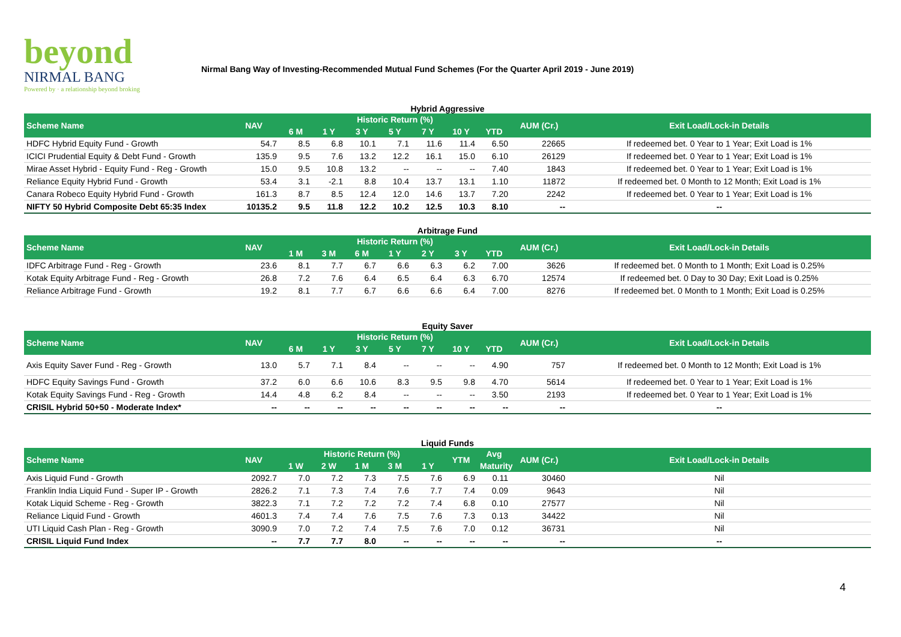beyond
NIRMAL BANG
Powered by · a relationship beyond broking
Nirmal Bang Way of Investing-Recommended Mutual Fund Schemes (For the Quarter April 2019 - June 2019)
Hybrid Aggressive
| Scheme Name | NAV | Historic Return (%) | | | | | | | AUM (Cr.) | Exit Load/Lock-in Details |
| --- | --- | --- | --- | --- | --- | --- | --- | --- | --- | --- |
| | | 6 M | 1 Y | 3 Y | 5 Y | 7 Y | 10 Y | YTD | | |
| HDFC Hybrid Equity Fund - Growth | 54.7 | 8.5 | 6.8 | 10.1 | 7.1 | 11.6 | 11.4 | 6.50 | 22665 | If redeemed bet. 0 Year to 1 Year; Exit Load is 1% |
| ICICI Prudential Equity & Debt Fund - Growth | 135.9 | 9.5 | 7.6 | 13.2 | 12.2 | 16.1 | 15.0 | 6.10 | 26129 | If redeemed bet. 0 Year to 1 Year; Exit Load is 1% |
| Mirae Asset Hybrid - Equity Fund - Reg - Growth | 15.0 | 9.5 | 10.8 | 13.2 | -- | -- | -- | 7.40 | 1843 | If redeemed bet. 0 Year to 1 Year; Exit Load is 1% |
| Reliance Equity Hybrid Fund - Growth | 53.4 | 3.1 | -2.1 | 8.8 | 10.4 | 13.7 | 13.1 | 1.10 | 11872 | If redeemed bet. 0 Month to 12 Month; Exit Load is 1% |
| Canara Robeco Equity Hybrid Fund - Growth | 161.3 | 8.7 | 8.5 | 12.4 | 12.0 | 14.6 | 13.7 | 7.20 | 2242 | If redeemed bet. 0 Year to 1 Year; Exit Load is 1% |
| NIFTY 50 Hybrid Composite Debt 65:35 Index | 10135.2 | 9.5 | 11.8 | 12.2 | 10.2 | 12.5 | 10.3 | 8.10 | -- | -- |
Arbitrage Fund
| Scheme Name | NAV | Historic Return (%) | | | | | | | AUM (Cr.) | Exit Load/Lock-in Details |
| --- | --- | --- | --- | --- | --- | --- | --- | --- | --- | --- |
| | | 1 M | 3 M | 6 M | 1 Y | 2 Y | 3 Y | YTD | | |
| IDFC Arbitrage Fund - Reg - Growth | 23.6 | 8.1 | 7.7 | 6.7 | 6.6 | 6.3 | 6.2 | 7.00 | 3626 | If redeemed bet. 0 Month to 1 Month; Exit Load is 0.25% |
| Kotak Equity Arbitrage Fund - Reg - Growth | 26.8 | 7.2 | 7.6 | 6.4 | 6.5 | 6.4 | 6.3 | 6.70 | 12574 | If redeemed bet. 0 Day to 30 Day; Exit Load is 0.25% |
| Reliance Arbitrage Fund - Growth | 19.2 | 8.1 | 7.7 | 6.7 | 6.6 | 6.6 | 6.4 | 7.00 | 8276 | If redeemed bet. 0 Month to 1 Month; Exit Load is 0.25% |
Equity Saver
| Scheme Name | NAV | Historic Return (%) | | | | | | | AUM (Cr.) | Exit Load/Lock-in Details |
| --- | --- | --- | --- | --- | --- | --- | --- | --- | --- | --- |
| | | 6 M | 1 Y | 3 Y | 5 Y | 7 Y | 10 Y | YTD | | |
| Axis Equity Saver Fund - Reg - Growth | 13.0 | 5.7 | 7.1 | 8.4 | -- | -- | -- | 4.90 | 757 | If redeemed bet. 0 Month to 12 Month; Exit Load is 1% |
| HDFC Equity Savings Fund - Growth | 37.2 | 6.0 | 6.6 | 10.6 | 8.3 | 9.5 | 9.8 | 4.70 | 5614 | If redeemed bet. 0 Year to 1 Year; Exit Load is 1% |
| Kotak Equity Savings Fund - Reg - Growth | 14.4 | 4.8 | 6.2 | 8.4 | -- | -- | -- | 3.50 | 2193 | If redeemed bet. 0 Year to 1 Year; Exit Load is 1% |
| CRISIL Hybrid 50+50 - Moderate Index* | -- | -- | -- | -- | -- | -- | -- | -- | -- | -- |
Liquid Funds
| Scheme Name | NAV | Historic Return (%) | | | | | YTM | Avg | AUM (Cr.) | Exit Load/Lock-in Details |
| --- | --- | --- | --- | --- | --- | --- | --- | --- | --- | --- |
| | | 1 W | 2 W | 1 M | 3 M | 1 Y | | Maturity | | |
| Axis Liquid Fund - Growth | 2092.7 | 7.0 | 7.2 | 7.3 | 7.5 | 7.6 | 6.9 | 0.11 | 30460 | Nil |
| Franklin India Liquid Fund - Super IP - Growth | 2826.2 | 7.1 | 7.3 | 7.4 | 7.6 | 7.7 | 7.4 | 0.09 | 9643 | Nil |
| Kotak Liquid Scheme - Reg - Growth | 3822.3 | 7.1 | 7.2 | 7.2 | 7.2 | 7.4 | 6.8 | 0.10 | 27577 | Nil |
| Reliance Liquid Fund - Growth | 4601.3 | 7.4 | 7.4 | 7.6 | 7.5 | 7.6 | 7.3 | 0.13 | 34422 | Nil |
| UTI Liquid Cash Plan - Reg - Growth | 3090.9 | 7.0 | 7.2 | 7.4 | 7.5 | 7.6 | 7.0 | 0.12 | 36731 | Nil |
| CRISIL Liquid Fund Index | -- | 7.7 | 7.7 | 8.0 | -- | -- | -- | -- | -- | -- |
4